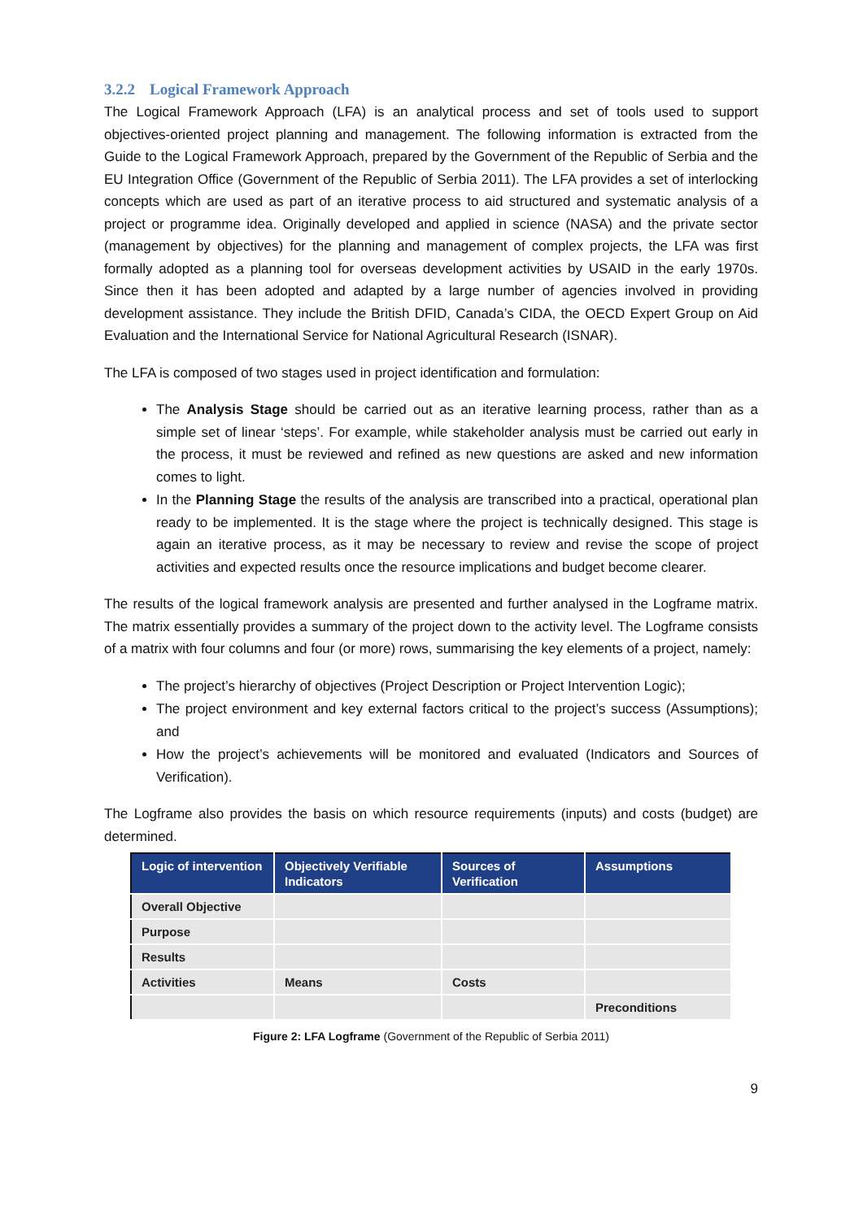3.2.2 Logical Framework Approach
The Logical Framework Approach (LFA) is an analytical process and set of tools used to support objectives-oriented project planning and management. The following information is extracted from the Guide to the Logical Framework Approach, prepared by the Government of the Republic of Serbia and the EU Integration Office (Government of the Republic of Serbia 2011). The LFA provides a set of interlocking concepts which are used as part of an iterative process to aid structured and systematic analysis of a project or programme idea. Originally developed and applied in science (NASA) and the private sector (management by objectives) for the planning and management of complex projects, the LFA was first formally adopted as a planning tool for overseas development activities by USAID in the early 1970s. Since then it has been adopted and adapted by a large number of agencies involved in providing development assistance. They include the British DFID, Canada’s CIDA, the OECD Expert Group on Aid Evaluation and the International Service for National Agricultural Research (ISNAR).
The LFA is composed of two stages used in project identification and formulation:
The Analysis Stage should be carried out as an iterative learning process, rather than as a simple set of linear ‘steps’. For example, while stakeholder analysis must be carried out early in the process, it must be reviewed and refined as new questions are asked and new information comes to light.
In the Planning Stage the results of the analysis are transcribed into a practical, operational plan ready to be implemented. It is the stage where the project is technically designed. This stage is again an iterative process, as it may be necessary to review and revise the scope of project activities and expected results once the resource implications and budget become clearer.
The results of the logical framework analysis are presented and further analysed in the Logframe matrix. The matrix essentially provides a summary of the project down to the activity level. The Logframe consists of a matrix with four columns and four (or more) rows, summarising the key elements of a project, namely:
The project’s hierarchy of objectives (Project Description or Project Intervention Logic);
The project environment and key external factors critical to the project’s success (Assumptions); and
How the project’s achievements will be monitored and evaluated (Indicators and Sources of Verification).
The Logframe also provides the basis on which resource requirements (inputs) and costs (budget) are determined.
| Logic of intervention | Objectively Verifiable Indicators | Sources of Verification | Assumptions |
| --- | --- | --- | --- |
| Overall Objective | | | |
| Purpose | | | |
| Results | | | |
| Activities | Means | Costs | |
| | | | Preconditions |
Figure 2: LFA Logframe (Government of the Republic of Serbia 2011)
9